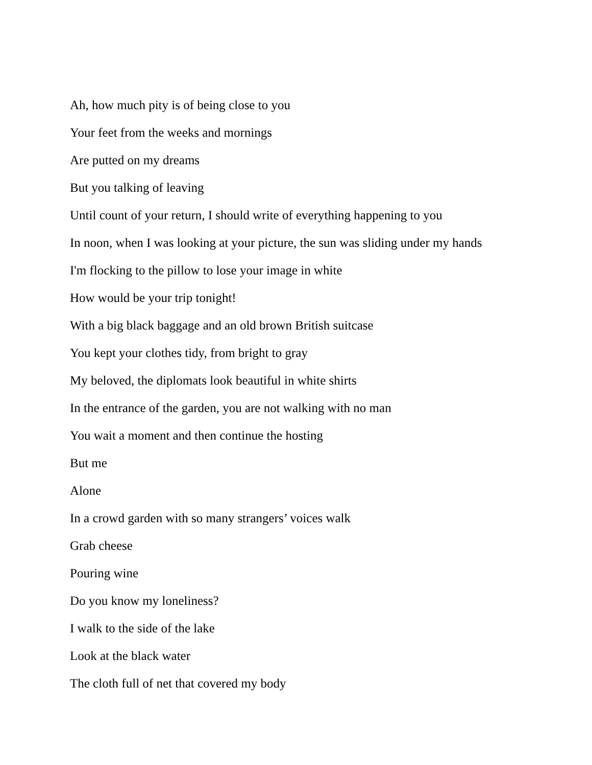Ah, how much pity is of being close to you
Your feet from the weeks and mornings
Are putted on my dreams
But you talking of leaving
Until count of your return, I should write of everything happening to you
In noon, when I was looking at your picture, the sun was sliding under my hands
I'm flocking to the pillow to lose your image in white
How would be your trip tonight!
With a big black baggage and an old brown British suitcase
You kept your clothes tidy, from bright to gray
My beloved, the diplomats look beautiful in white shirts
In the entrance of the garden, you are not walking with no man
You wait a moment and then continue the hosting
But me
Alone
In a crowd garden with so many strangers’ voices walk
Grab cheese
Pouring wine
Do you know my loneliness?
I walk to the side of the lake
Look at the black water
The cloth full of net that covered my body